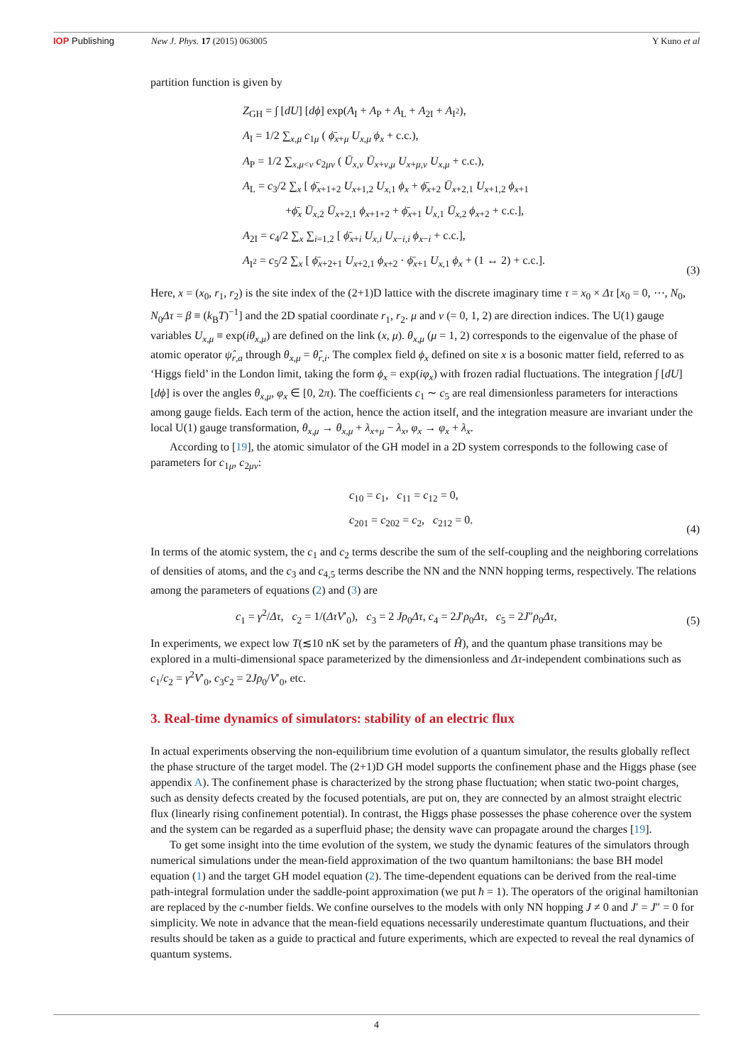IOP Publishing New J. Phys. 17 (2015) 063005 Y Kuno et al
partition function is given by
Z<sub>GH</sub> = ∫ [dU] [dϕ] exp(A<sub>I</sub> + A<sub>P</sub> + A<sub>L</sub> + A<sub>2I</sub> + A<sub>I<sup>2</sup></sub>),
A<sub>I</sub> = 1/2 ∑<sub>x,μ</sub> c<sub>1μ</sub> ( ϕ̄<sub>x+μ</sub> U<sub>x,μ</sub> ϕ<sub>x</sub> + c.c.),
A<sub>P</sub> = 1/2 ∑<sub>x,μ<ν</sub> c<sub>2μν</sub> ( Ū<sub>x,ν</sub> Ū<sub>x+ν,μ</sub> U<sub>x+μ,ν</sub> U<sub>x,μ</sub> + c.c.),
A<sub>L</sub> = c<sub>3</sub>/2 ∑<sub>x</sub> [ ϕ̄<sub>x+1+2</sub> U<sub>x+1,2</sub> U<sub>x,1</sub> ϕ<sub>x</sub> + ϕ̄<sub>x+2</sub> Ū<sub>x+2,1</sub> U<sub>x+1,2</sub> ϕ<sub>x+1</sub>
+ϕ̄<sub>x</sub> Ū<sub>x,2</sub> Ū<sub>x+2,1</sub> ϕ<sub>x+1+2</sub> + ϕ̄<sub>x+1</sub> U<sub>x,1</sub> Ū<sub>x,2</sub> ϕ<sub>x+2</sub> + c.c.],
A<sub>2I</sub> = c<sub>4</sub>/2 ∑<sub>x</sub> ∑<sub>i=1,2</sub> [ ϕ̄<sub>x+i</sub> U<sub>x,i</sub> U<sub>x−i,i</sub> ϕ<sub>x−i</sub> + c.c.],
A<sub>I<sup>2</sup></sub> = c<sub>5</sub>/2 ∑<sub>x</sub> [ ϕ̄<sub>x+2+1</sub> U<sub>x+2,1</sub> ϕ<sub>x+2</sub> · ϕ̄<sub>x+1</sub> U<sub>x,1</sub> ϕ<sub>x</sub> + (1 ↔ 2) + c.c.].
(3)
Here, x = (x<sub>0</sub>, r<sub>1</sub>, r<sub>2</sub>) is the site index of the (2+1)D lattice with the discrete imaginary time τ = x<sub>0</sub> × Δτ [x<sub>0</sub> = 0, ⋯, N<sub>0</sub>, N<sub>0</sub>Δτ = β ≡ (k<sub>B</sub>T)<sup>−1</sup>] and the 2D spatial coordinate r<sub>1</sub>, r<sub>2</sub>. μ and ν (= 0, 1, 2) are direction indices. The U(1) gauge variables U<sub>x,μ</sub> ≡ exp(iθ<sub>x,μ</sub>) are defined on the link (x, μ). θ<sub>x,μ</sub> (μ = 1, 2) corresponds to the eigenvalue of the phase of atomic operator ψ̂<sub>r,a</sub> through θ<sub>x,μ</sub> = θ̂<sub>r,i</sub>. The complex field ϕ<sub>x</sub> defined on site x is a bosonic matter field, referred to as ‘Higgs field’ in the London limit, taking the form ϕ<sub>x</sub> = exp(iφ<sub>x</sub>) with frozen radial fluctuations. The integration ∫ [dU] [dϕ] is over the angles θ<sub>x,μ</sub>, φ<sub>x</sub> ∈ [0, 2π). The coefficients c<sub>1</sub> ∼ c<sub>5</sub> are real dimensionless parameters for interactions among gauge fields. Each term of the action, hence the action itself, and the integration measure are invariant under the local U(1) gauge transformation, θ<sub>x,μ</sub> → θ<sub>x,μ</sub> + λ<sub>x+μ</sub> − λ<sub>x</sub>, φ<sub>x</sub> → φ<sub>x</sub> + λ<sub>x</sub>.
According to [19], the atomic simulator of the GH model in a 2D system corresponds to the following case of parameters for c<sub>1μ</sub>, c<sub>2μν</sub>:
c<sub>10</sub> = c<sub>1</sub>, c<sub>11</sub> = c<sub>12</sub> = 0,
c<sub>201</sub> = c<sub>202</sub> = c<sub>2</sub>, c<sub>212</sub> = 0.
(4)
In terms of the atomic system, the c<sub>1</sub> and c<sub>2</sub> terms describe the sum of the self-coupling and the neighboring correlations of densities of atoms, and the c<sub>3</sub> and c<sub>4,5</sub> terms describe the NN and the NNN hopping terms, respectively. The relations among the parameters of equations (2) and (3) are
c<sub>1</sub> = γ<sup>2</sup>/Δτ, c<sub>2</sub> = 1/(ΔτV′<sub>0</sub>), c<sub>3</sub> = 2 Jρ<sub>0</sub>Δτ, c<sub>4</sub> = 2J′ρ<sub>0</sub>Δτ, c<sub>5</sub> = 2J″ρ<sub>0</sub>Δτ,
(5)
In experiments, we expect low T(≲10 nK set by the parameters of Ĥ), and the quantum phase transitions may be explored in a multi-dimensional space parameterized by the dimensionless and Δτ-independent combinations such as c<sub>1</sub>/c<sub>2</sub> = γ<sup>2</sup>V′<sub>0</sub>, c<sub>3</sub>c<sub>2</sub> = 2Jρ<sub>0</sub>/V′<sub>0</sub>, etc.
3. Real-time dynamics of simulators: stability of an electric flux
In actual experiments observing the non-equilibrium time evolution of a quantum simulator, the results globally reflect the phase structure of the target model. The (2+1)D GH model supports the confinement phase and the Higgs phase (see appendix A). The confinement phase is characterized by the strong phase fluctuation; when static two-point charges, such as density defects created by the focused potentials, are put on, they are connected by an almost straight electric flux (linearly rising confinement potential). In contrast, the Higgs phase possesses the phase coherence over the system and the system can be regarded as a superfluid phase; the density wave can propagate around the charges [19].
To get some insight into the time evolution of the system, we study the dynamic features of the simulators through numerical simulations under the mean-field approximation of the two quantum hamiltonians: the base BH model equation (1) and the target GH model equation (2). The time-dependent equations can be derived from the real-time path-integral formulation under the saddle-point approximation (we put ħ = 1). The operators of the original hamiltonian are replaced by the c-number fields. We confine ourselves to the models with only NN hopping J ≠ 0 and J′ = J″ = 0 for simplicity. We note in advance that the mean-field equations necessarily underestimate quantum fluctuations, and their results should be taken as a guide to practical and future experiments, which are expected to reveal the real dynamics of quantum systems.
4